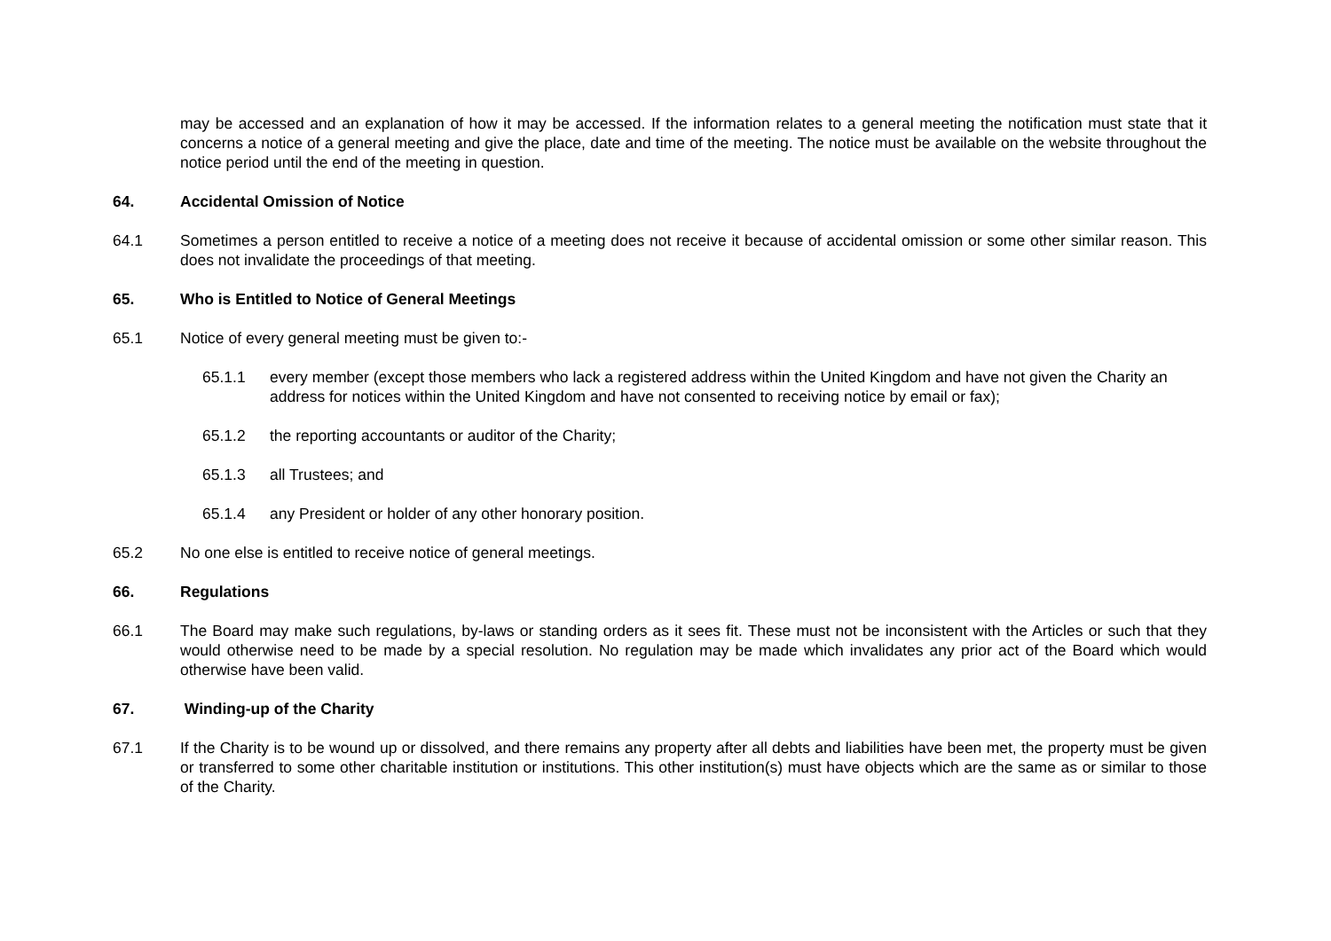may be accessed and an explanation of how it may be accessed. If the information relates to a general meeting the notification must state that it concerns a notice of a general meeting and give the place, date and time of the meeting. The notice must be available on the website throughout the notice period until the end of the meeting in question.
64. Accidental Omission of Notice
64.1 Sometimes a person entitled to receive a notice of a meeting does not receive it because of accidental omission or some other similar reason. This does not invalidate the proceedings of that meeting.
65. Who is Entitled to Notice of General Meetings
65.1 Notice of every general meeting must be given to:-
65.1.1 every member (except those members who lack a registered address within the United Kingdom and have not given the Charity an address for notices within the United Kingdom and have not consented to receiving notice by email or fax);
65.1.2 the reporting accountants or auditor of the Charity;
65.1.3 all Trustees; and
65.1.4 any President or holder of any other honorary position.
65.2 No one else is entitled to receive notice of general meetings.
66. Regulations
66.1 The Board may make such regulations, by-laws or standing orders as it sees fit. These must not be inconsistent with the Articles or such that they would otherwise need to be made by a special resolution. No regulation may be made which invalidates any prior act of the Board which would otherwise have been valid.
67. Winding-up of the Charity
67.1 If the Charity is to be wound up or dissolved, and there remains any property after all debts and liabilities have been met, the property must be given or transferred to some other charitable institution or institutions. This other institution(s) must have objects which are the same as or similar to those of the Charity.